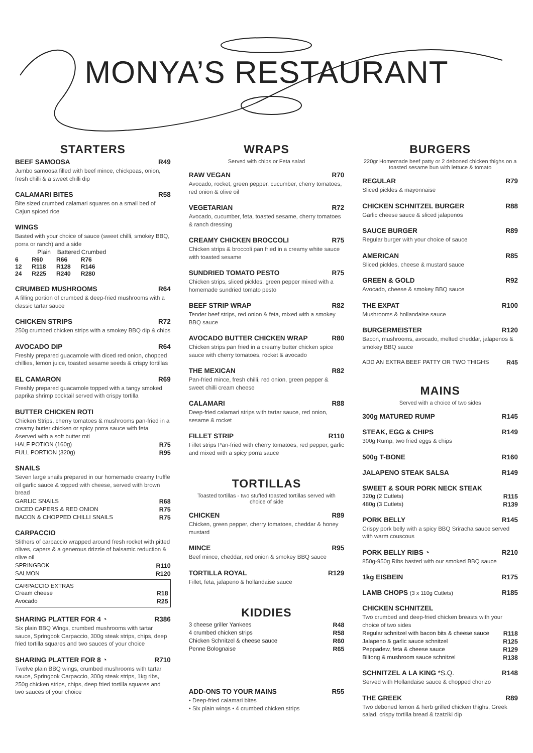MONYA’S RESTAURANT
STARTERS
BEEF SAMOOSA R49
Jumbo samoosa filled with beef mince, chickpeas, onion, fresh chilli & a sweet chilli dip
CALAMARI BITES R58
Bite sized crumbed calamari squares on a small bed of Cajun spiced rice
WINGS
Basted with your choice of sauce (sweet chilli, smokey BBQ, porra or ranch) and a side
| | Plain | Battered | Crumbed |
| --- | --- | --- | --- |
| 6 | R60 | R66 | R76 |
| 12 | R118 | R128 | R146 |
| 24 | R225 | R240 | R280 |
CRUMBED MUSHROOMS R64
A filling portion of crumbed & deep-fried mushrooms with a classic tartar sauce
CHICKEN STRIPS R72
250g crumbed chicken strips with a smokey BBQ dip & chips
AVOCADO DIP R64
Freshly prepared guacamole with diced red onion, chopped chillies, lemon juice, toasted sesame seeds & crispy tortillas
EL CAMARON R69
Freshly prepared guacamole topped with a tangy smoked paprika shrimp cocktail served with crispy tortilla
BUTTER CHICKEN ROTI
Chicken Strips, cherry tomatoes & mushrooms pan-fried in a creamy butter chicken or spicy porra sauce with feta &served with a soft butter roti
HALF POTION (160g) R75
FULL PORTION (320g) R95
SNAILS
Seven large snails prepared in our homemade creamy truffle oil garlic sauce & topped with cheese, served with brown bread
GARLIC SNAILS R68
DICED CAPERS & RED ONION R75
BACON & CHOPPED CHILLI SNAILS R75
CARPACCIO
Slithers of carpaccio wrapped around fresh rocket with pitted olives, capers & a generous drizzle of balsamic reduction & olive oil
SPRINGBOK R110
SALMON R120
CARPACCIO EXTRAS
Cream cheese R18
Avocado R25
SHARING PLATTER FOR 4 ◔ R386
Six plain BBQ Wings, crumbed mushrooms with tartar sauce, Springbok Carpaccio, 300g steak strips, chips, deep fried tortilla squares and two sauces of your choice
SHARING PLATTER FOR 8 ◔ R710
Twelve plain BBQ wings, crumbed mushrooms with tartar sauce, Springbok Carpaccio, 300g steak strips, 1kg ribs, 250g chicken strips, chips, deep fried tortilla squares and two sauces of your choice
WRAPS
Served with chips or Feta salad
RAW VEGAN R70
Avocado, rocket, green pepper, cucumber, cherry tomatoes, red onion & olive oil
VEGETARIAN R72
Avocado, cucumber, feta, toasted sesame, cherry tomatoes & ranch dressing
CREAMY CHICKEN BROCCOLI R75
Chicken strips & broccoli pan fried in a creamy white sauce with toasted sesame
SUNDRIED TOMATO PESTO R75
Chicken strips, sliced pickles, green pepper mixed with a homemade sundried tomato pesto
BEEF STRIP WRAP R82
Tender beef strips, red onion & feta, mixed with a smokey BBQ sauce
AVOCADO BUTTER CHICKEN WRAP R80
Chicken strips pan fried in a creamy butter chicken spice sauce with cherry tomatoes, rocket & avocado
THE MEXICAN R82
Pan-fried mince, fresh chilli, red onion, green pepper & sweet chilli cream cheese
CALAMARI R88
Deep-fried calamari strips with tartar sauce, red onion, sesame & rocket
FILLET STRIP R110
Fillet strips Pan-fried with cherry tomatoes, red pepper, garlic and mixed with a spicy porra sauce
TORTILLAS
Toasted tortillas - two stuffed toasted tortillas served with choice of side
CHICKEN R89
Chicken, green pepper, cherry tomatoes, cheddar & honey mustard
MINCE R95
Beef mince, cheddar, red onion & smokey BBQ sauce
TORTILLA ROYAL R129
Fillet, feta, jalapeno & hollandaise sauce
KIDDIES
3 cheese griller Yankees R48
4 crumbed chicken strips R58
Chicken Schnitzel & cheese sauce R60
Penne Bolognaise R65
ADD-ONS TO YOUR MAINS R55
• Deep-fried calamari bites
• Six plain wings • 4 crumbed chicken strips
BURGERS
220gr Homemade beef patty or 2 deboned chicken thighs on a toasted sesame bun with lettuce & tomato
REGULAR R79
Sliced pickles & mayonnaise
CHICKEN SCHNITZEL BURGER R88
Garlic cheese sauce & sliced jalapenos
SAUCE BURGER R89
Regular burger with your choice of sauce
AMERICAN R85
Sliced pickles, cheese & mustard sauce
GREEN & GOLD R92
Avocado, cheese & smokey BBQ sauce
THE EXPAT R100
Mushrooms & hollandaise sauce
BURGERMEISTER R120
Bacon, mushrooms, avocado, melted cheddar, jalapenos & smokey BBQ sauce
ADD AN EXTRA BEEF PATTY OR TWO THIGHS R45
MAINS
Served with a choice of two sides
300g MATURED RUMP R145
STEAK, EGG & CHIPS R149
300g Rump, two fried eggs & chips
500g T-BONE R160
JALAPENO STEAK SALSA R149
SWEET & SOUR PORK NECK STEAK
320g (2 Cutlets) R115
480g (3 Cutlets) R139
PORK BELLY R145
Crispy pork belly with a spicy BBQ Sriracha sauce served with warm couscous
PORK BELLY RIBS ◔ R210
850g-950g Ribs basted with our smoked BBQ sauce
1kg EISBEIN R175
LAMB CHOPS (3 x 110g Cutlets) R185
CHICKEN SCHNITZEL
Two crumbed and deep-fried chicken breasts with your choice of two sides
Regular schnitzel with bacon bits & cheese sauce R118
Jalapeno & garlic sauce schnitzel R125
Peppadew, feta & cheese sauce R129
Biltong & mushroom sauce schnitzel R138
SCHNITZEL A LA KING *S.Q. R148
Served with Hollandaise sauce & chopped chorizo
THE GREEK R89
Two deboned lemon & herb grilled chicken thighs, Greek salad, crispy tortilla bread & tzatziki dip